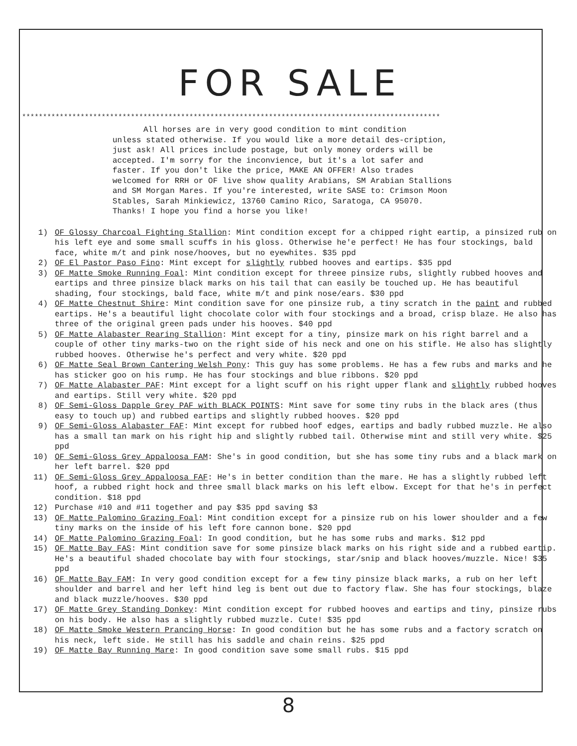FOR SALE
****************************************************************************************************
All horses are in very good condition to mint condition
unless stated otherwise. If you would like a more detail des-cription, just ask! All prices include postage, but only money orders will be accepted. I'm sorry for the inconvience, but it's a lot safer and faster. If you don't like the price, MAKE AN OFFER! Also trades welcomed for RRH or OF live show quality Arabians, SM Arabian Stallions and SM Morgan Mares. If you're interested, write SASE to: Crimson Moon Stables, Sarah Minkiewicz, 13760 Camino Rico, Saratoga, CA 95070. Thanks! I hope you find a horse you like!
1) OF Glossy Charcoal Fighting Stallion: Mint condition except for a chipped right eartip, a pinsized rub on his left eye and some small scuffs in his gloss. Otherwise he'e perfect! He has four stockings, bald face, white m/t and pink nose/hooves, but no eyewhites. $35 ppd
2) OF El Pastor Paso Fino: Mint except for slightly rubbed hooves and eartips. $35 ppd
3) OF Matte Smoke Running Foal: Mint condition except for threee pinsize rubs, slightly rubbed hooves and eartips and three pinsize black marks on his tail that can easily be touched up. He has beautiful shading, four stockings, bald face, white m/t and pink nose/ears. $30 ppd
4) OF Matte Chestnut Shire: Mint condition save for one pinsize rub, a tiny scratch in the paint and rubbed eartips. He's a beautiful light chocolate color with four stockings and a broad, crisp blaze. He also has three of the original green pads under his hooves. $40 ppd
5) OF Matte Alabaster Rearing Stallion: Mint except for a tiny, pinsize mark on his right barrel and a couple of other tiny marks-two on the right side of his neck and one on his stifle. He also has slightly rubbed hooves. Otherwise he's perfect and very white. $20 ppd
6) OF Matte Seal Brown Cantering Welsh Pony: This guy has some problems. He has a few rubs and marks and he has sticker goo on his rump. He has four stockings and blue ribbons. $20 ppd
7) OF Matte Alabaster PAF: Mint except for a light scuff on his right upper flank and slightly rubbed hooves and eartips. Still very white. $20 ppd
8) OF Semi-Gloss Dapple Grey PAF with BLACK POINTS: Mint save for some tiny rubs in the black ares (thus easy to touch up) and rubbed eartips and slightly rubbed hooves. $20 ppd
9) OF Semi-Gloss Alabaster FAF: Mint except for rubbed hoof edges, eartips and badly rubbed muzzle. He also has a small tan mark on his right hip and slightly rubbed tail. Otherwise mint and still very white. $25 ppd
10) OF Semi-Gloss Grey Appaloosa FAM: She's in good condition, but she has some tiny rubs and a black mark on her left barrel. $20 ppd
11) OF Semi-Gloss Grey Appaloosa FAF: He's in better condition than the mare. He has a slightly rubbed left hoof, a rubbed right hock and three small black marks on his left elbow. Except for that he's in perfect condition. $18 ppd
12) Purchase #10 and #11 together and pay $35 ppd saving $3
13) OF Matte Palomino Grazing Foal: Mint condition except for a pinsize rub on his lower shoulder and a few tiny marks on the inside of his left fore cannon bone. $20 ppd
14) OF Matte Palomino Grazing Foal: In good condition, but he has some rubs and marks. $12 ppd
15) OF Matte Bay FAS: Mint condition save for some pinsize black marks on his right side and a rubbed eartip. He's a beautiful shaded chocolate bay with four stockings, star/snip and black hooves/muzzle. Nice! $35 ppd
16) OF Matte Bay FAM: In very good condition except for a few tiny pinsize black marks, a rub on her left shoulder and barrel and her left hind leg is bent out due to factory flaw. She has four stockings, blaze and black muzzle/hooves. $30 ppd
17) OF Matte Grey Standing Donkey: Mint condition except for rubbed hooves and eartips and tiny, pinsize rubs on his body. He also has a slightly rubbed muzzle. Cute! $35 ppd
18) OF Matte Smoke Western Prancing Horse: In good condition but he has some rubs and a factory scratch on his neck, left side. He still has his saddle and chain reins. $25 ppd
19) OF Matte Bay Running Mare: In good condition save some small rubs. $15 ppd
8